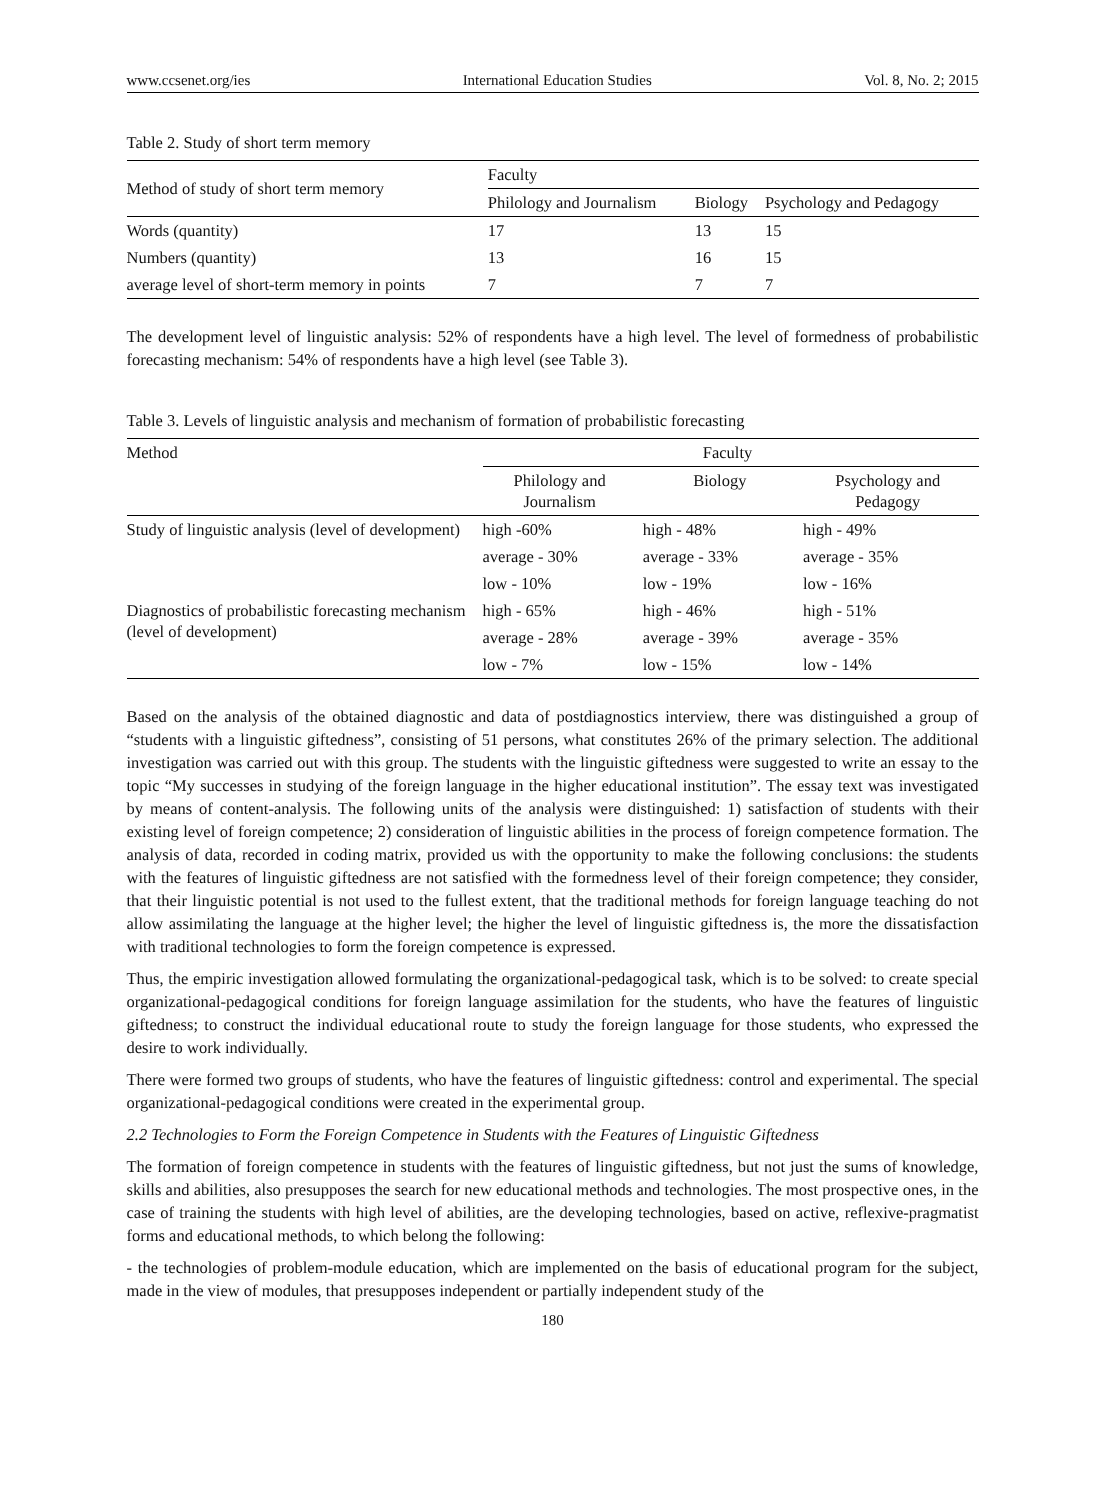www.ccsenet.org/ies International Education Studies Vol. 8, No. 2; 2015
Table 2. Study of short term memory
| Method of study of short term memory | Faculty | | |
| --- | --- | --- | --- |
| | Philology and Journalism | Biology | Psychology and Pedagogy |
| Words (quantity) | 17 | 13 | 15 |
| Numbers (quantity) | 13 | 16 | 15 |
| average level of short-term memory in points | 7 | 7 | 7 |
The development level of linguistic analysis: 52% of respondents have a high level. The level of formedness of probabilistic forecasting mechanism: 54% of respondents have a high level (see Table 3).
Table 3. Levels of linguistic analysis and mechanism of formation of probabilistic forecasting
| Method | Faculty | | |
| --- | --- | --- | --- |
| | Philology and Journalism | Biology | Psychology and Pedagogy |
| Study of linguistic analysis (level of development) | high -60% | high - 48% | high - 49% |
| | average - 30% | average - 33% | average - 35% |
| | low - 10% | low - 19% | low - 16% |
| Diagnostics of probabilistic forecasting mechanism (level of development) | high - 65% | high - 46% | high - 51% |
| | average - 28% | average - 39% | average - 35% |
| | low - 7% | low - 15% | low - 14% |
Based on the analysis of the obtained diagnostic and data of postdiagnostics interview, there was distinguished a group of “students with a linguistic giftedness”, consisting of 51 persons, what constitutes 26% of the primary selection. The additional investigation was carried out with this group. The students with the linguistic giftedness were suggested to write an essay to the topic “My successes in studying of the foreign language in the higher educational institution”. The essay text was investigated by means of content-analysis. The following units of the analysis were distinguished: 1) satisfaction of students with their existing level of foreign competence; 2) consideration of linguistic abilities in the process of foreign competence formation. The analysis of data, recorded in coding matrix, provided us with the opportunity to make the following conclusions: the students with the features of linguistic giftedness are not satisfied with the formedness level of their foreign competence; they consider, that their linguistic potential is not used to the fullest extent, that the traditional methods for foreign language teaching do not allow assimilating the language at the higher level; the higher the level of linguistic giftedness is, the more the dissatisfaction with traditional technologies to form the foreign competence is expressed.
Thus, the empiric investigation allowed formulating the organizational-pedagogical task, which is to be solved: to create special organizational-pedagogical conditions for foreign language assimilation for the students, who have the features of linguistic giftedness; to construct the individual educational route to study the foreign language for those students, who expressed the desire to work individually.
There were formed two groups of students, who have the features of linguistic giftedness: control and experimental. The special organizational-pedagogical conditions were created in the experimental group.
2.2 Technologies to Form the Foreign Competence in Students with the Features of Linguistic Giftedness
The formation of foreign competence in students with the features of linguistic giftedness, but not just the sums of knowledge, skills and abilities, also presupposes the search for new educational methods and technologies. The most prospective ones, in the case of training the students with high level of abilities, are the developing technologies, based on active, reflexive-pragmatist forms and educational methods, to which belong the following:
- the technologies of problem-module education, which are implemented on the basis of educational program for the subject, made in the view of modules, that presupposes independent or partially independent study of the
180